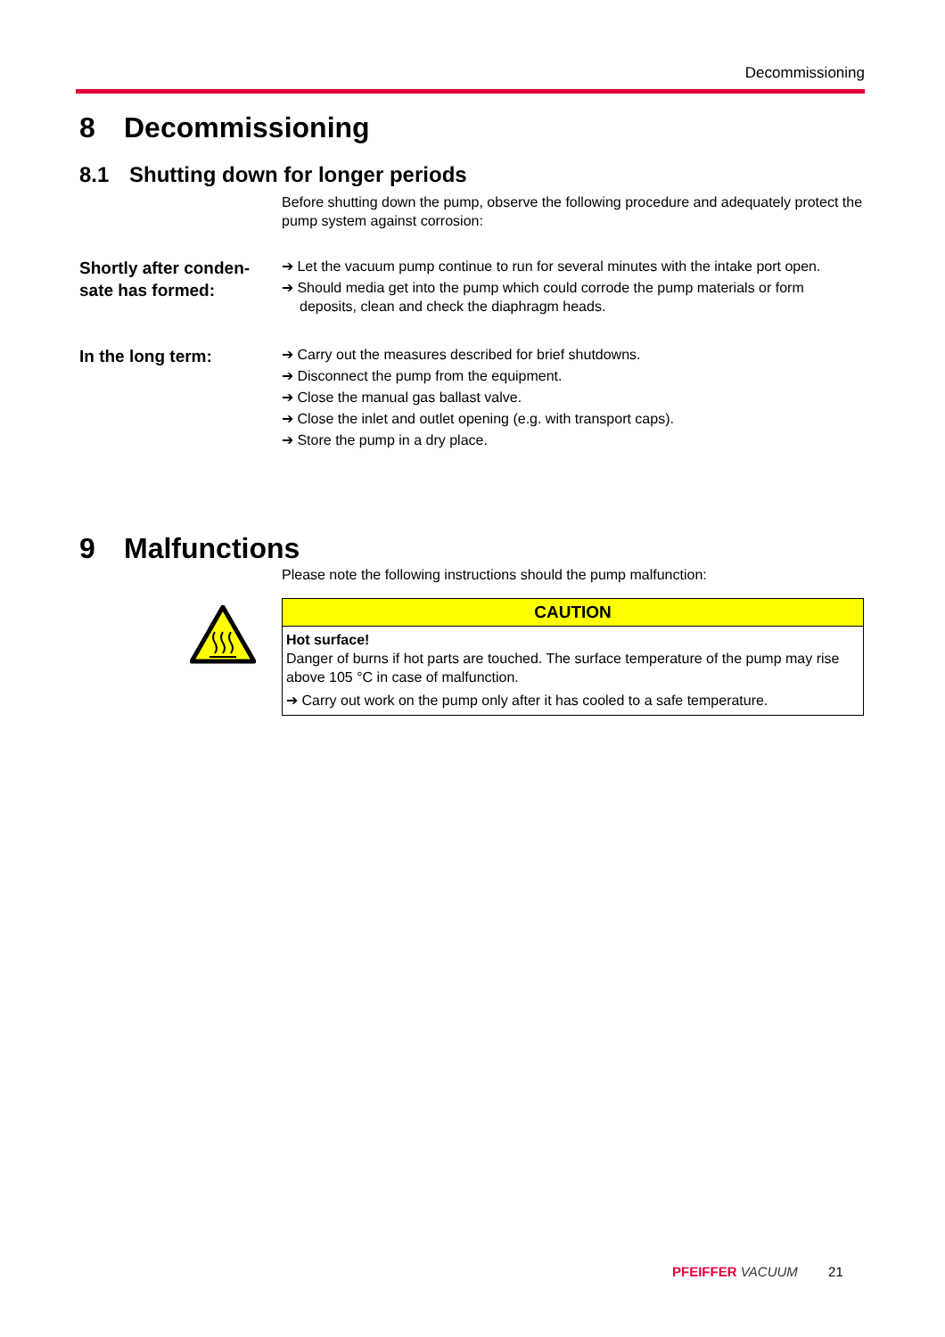Decommissioning
8 Decommissioning
8.1 Shutting down for longer periods
Before shutting down the pump, observe the following procedure and adequately protect the pump system against corrosion:
Shortly after conden-
sate has formed:
➔ Let the vacuum pump continue to run for several minutes with the intake port open.
➔ Should media get into the pump which could corrode the pump materials or form deposits, clean and check the diaphragm heads.
In the long term:
➔ Carry out the measures described for brief shutdowns.
➔ Disconnect the pump from the equipment.
➔ Close the manual gas ballast valve.
➔ Close the inlet and outlet opening (e.g. with transport caps).
➔ Store the pump in a dry place.
9 Malfunctions
Please note the following instructions should the pump malfunction:
CAUTION
Hot surface!
Danger of burns if hot parts are touched. The surface temperature of the pump may rise above 105 °C in case of malfunction.
➔ Carry out work on the pump only after it has cooled to a safe temperature.
PFEIFFER VACUUM 21